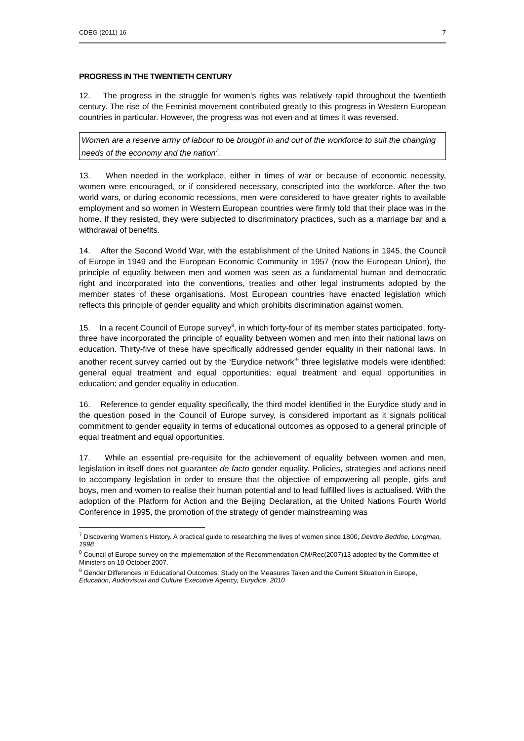CDEG (2011) 16 7
PROGRESS IN THE TWENTIETH CENTURY
12. The progress in the struggle for women’s rights was relatively rapid throughout the twentieth century. The rise of the Feminist movement contributed greatly to this progress in Western European countries in particular. However, the progress was not even and at times it was reversed.
Women are a reserve army of labour to be brought in and out of the workforce to suit the changing needs of the economy and the nation<sup>7</sup>.
13. When needed in the workplace, either in times of war or because of economic necessity, women were encouraged, or if considered necessary, conscripted into the workforce. After the two world wars, or during economic recessions, men were considered to have greater rights to available employment and so women in Western European countries were firmly told that their place was in the home. If they resisted, they were subjected to discriminatory practices, such as a marriage bar and a withdrawal of benefits.
14. After the Second World War, with the establishment of the United Nations in 1945, the Council of Europe in 1949 and the European Economic Community in 1957 (now the European Union), the principle of equality between men and women was seen as a fundamental human and democratic right and incorporated into the conventions, treaties and other legal instruments adopted by the member states of these organisations. Most European countries have enacted legislation which reflects this principle of gender equality and which prohibits discrimination against women.
15. In a recent Council of Europe survey<sup>8</sup>, in which forty-four of its member states participated, forty-three have incorporated the principle of equality between women and men into their national laws on education. Thirty-five of these have specifically addressed gender equality in their national laws. In another recent survey carried out by the ‘Eurydice network’<sup>9</sup> three legislative models were identified: general equal treatment and equal opportunities; equal treatment and equal opportunities in education; and gender equality in education.
16. Reference to gender equality specifically, the third model identified in the Eurydice study and in the question posed in the Council of Europe survey, is considered important as it signals political commitment to gender equality in terms of educational outcomes as opposed to a general principle of equal treatment and equal opportunities.
17. While an essential pre-requisite for the achievement of equality between women and men, legislation in itself does not guarantee de facto gender equality. Policies, strategies and actions need to accompany legislation in order to ensure that the objective of empowering all people, girls and boys, men and women to realise their human potential and to lead fulfilled lives is actualised. With the adoption of the Platform for Action and the Beijing Declaration, at the United Nations Fourth World Conference in 1995, the promotion of the strategy of gender mainstreaming was
<sup>7</sup> Discovering Women’s History, A practical guide to researching the lives of women since 1800, Deirdre Beddoe, Longman, 1998
<sup>8</sup> Council of Europe survey on the implementation of the Recommendation CM/Rec(2007)13 adopted by the Committee of Ministers on 10 October 2007.
<sup>9</sup> Gender Differences in Educational Outcomes: Study on the Measures Taken and the Current Situation in Europe, Education, Audiovisual and Culture Executive Agency, Eurydice, 2010